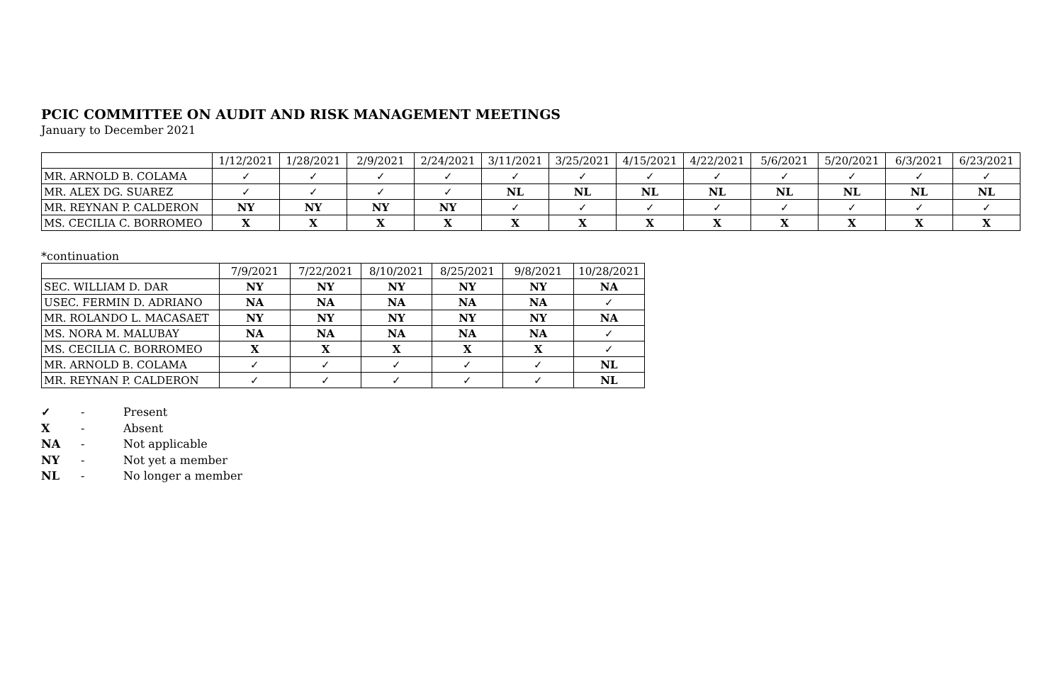PCIC COMMITTEE ON AUDIT AND RISK MANAGEMENT MEETINGS
January to December 2021
| | 1/12/2021 | 1/28/2021 | 2/9/2021 | 2/24/2021 | 3/11/2021 | 3/25/2021 | 4/15/2021 | 4/22/2021 | 5/6/2021 | 5/20/2021 | 6/3/2021 | 6/23/2021 |
| --- | --- | --- | --- | --- | --- | --- | --- | --- | --- | --- | --- | --- |
| MR. ARNOLD B. COLAMA | ✓ | ✓ | ✓ | ✓ | ✓ | ✓ | ✓ | ✓ | ✓ | ✓ | ✓ | ✓ |
| MR. ALEX DG. SUAREZ | ✓ | ✓ | ✓ | ✓ | NL | NL | NL | NL | NL | NL | NL | NL |
| MR. REYNAN P. CALDERON | NY | NY | NY | NY | ✓ | ✓ | ✓ | ✓ | ✓ | ✓ | ✓ | ✓ |
| MS. CECILIA C. BORROMEO | X | X | X | X | X | X | X | X | X | X | X | X |
*continuation
| | 7/9/2021 | 7/22/2021 | 8/10/2021 | 8/25/2021 | 9/8/2021 | 10/28/2021 |
| --- | --- | --- | --- | --- | --- | --- |
| SEC. WILLIAM D. DAR | NY | NY | NY | NY | NY | NA |
| USEC. FERMIN D. ADRIANO | NA | NA | NA | NA | NA | ✓ |
| MR. ROLANDO L. MACASAET | NY | NY | NY | NY | NY | NA |
| MS. NORA M. MALUBAY | NA | NA | NA | NA | NA | ✓ |
| MS. CECILIA C. BORROMEO | X | X | X | X | X | ✓ |
| MR. ARNOLD B. COLAMA | ✓ | ✓ | ✓ | ✓ | ✓ | NL |
| MR. REYNAN P. CALDERON | ✓ | ✓ | ✓ | ✓ | ✓ | NL |
✓ - Present
X - Absent
NA - Not applicable
NY - Not yet a member
NL - No longer a member